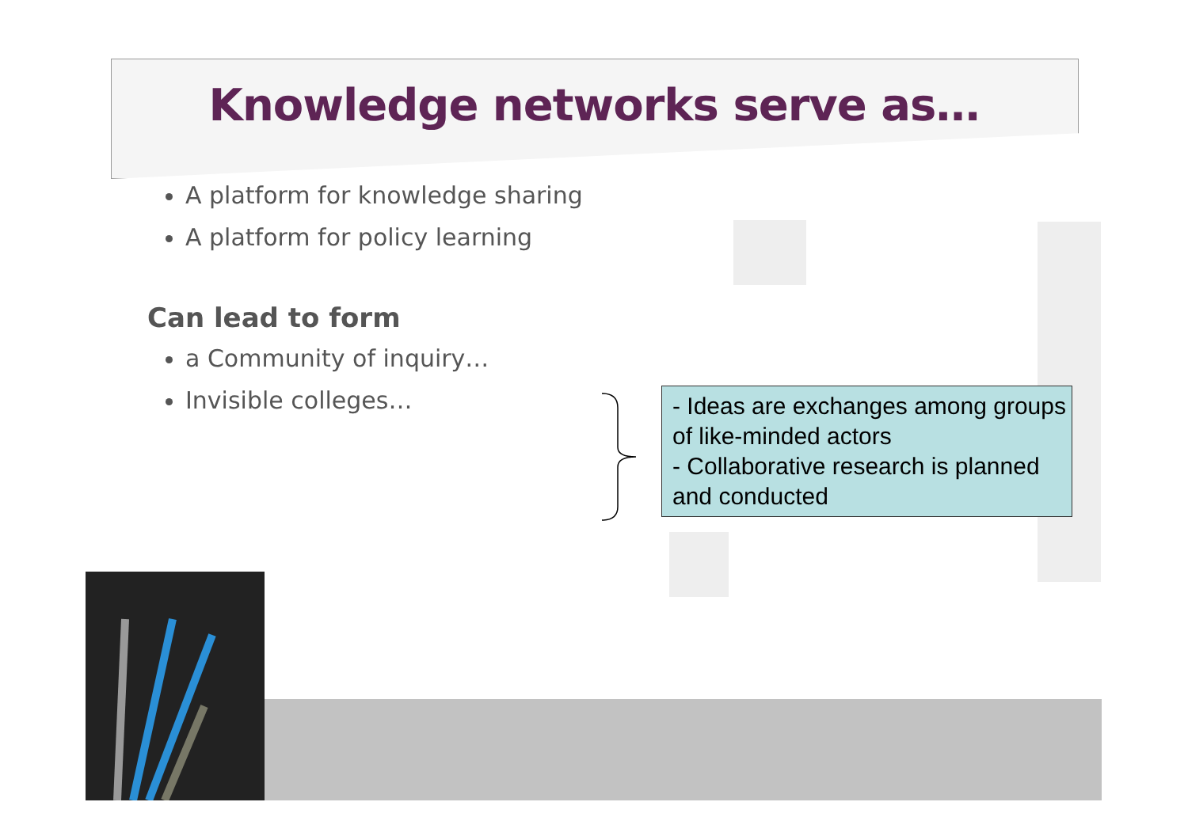Knowledge networks serve as…
A platform for knowledge sharing
A platform for policy learning
Can lead to form
a Community of inquiry…
Invisible colleges…
- Ideas are exchanges among groups of like-minded actors
- Collaborative research is planned and conducted